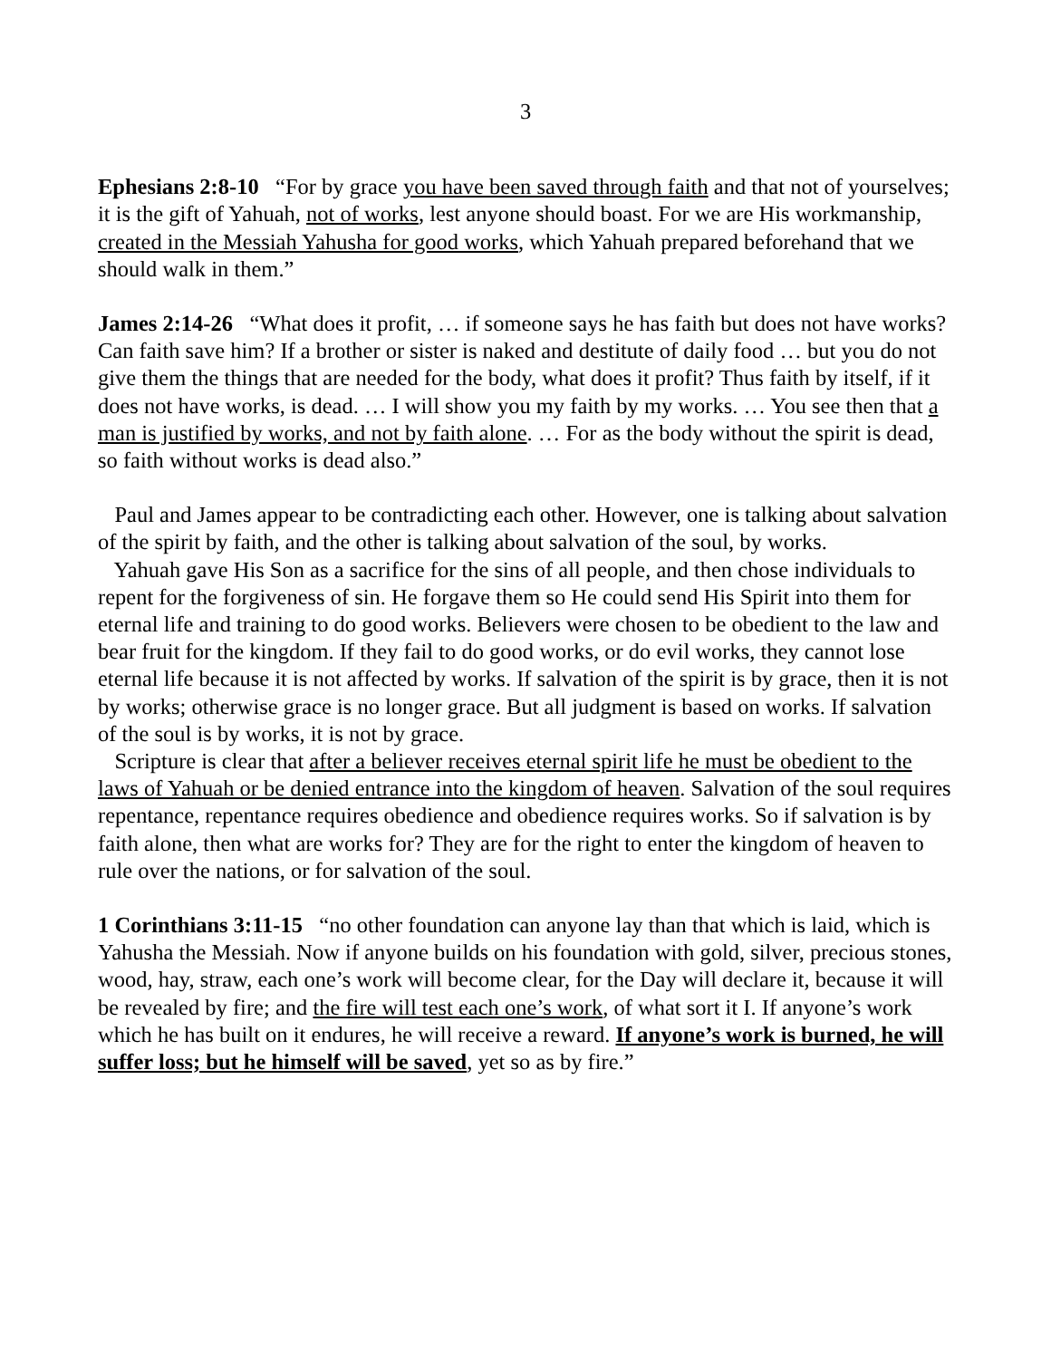3
Ephesians 2:8-10 “For by grace you have been saved through faith and that not of yourselves; it is the gift of Yahuah, not of works, lest anyone should boast. For we are His workmanship, created in the Messiah Yahusha for good works, which Yahuah prepared beforehand that we should walk in them.”
James 2:14-26 “What does it profit, … if someone says he has faith but does not have works? Can faith save him? If a brother or sister is naked and destitute of daily food … but you do not give them the things that are needed for the body, what does it profit? Thus faith by itself, if it does not have works, is dead. … I will show you my faith by my works. … You see then that a man is justified by works, and not by faith alone. … For as the body without the spirit is dead, so faith without works is dead also.”
Paul and James appear to be contradicting each other. However, one is talking about salvation of the spirit by faith, and the other is talking about salvation of the soul, by works.
Yahuah gave His Son as a sacrifice for the sins of all people, and then chose individuals to repent for the forgiveness of sin. He forgave them so He could send His Spirit into them for eternal life and training to do good works. Believers were chosen to be obedient to the law and bear fruit for the kingdom. If they fail to do good works, or do evil works, they cannot lose eternal life because it is not affected by works. If salvation of the spirit is by grace, then it is not by works; otherwise grace is no longer grace. But all judgment is based on works. If salvation of the soul is by works, it is not by grace.
Scripture is clear that after a believer receives eternal spirit life he must be obedient to the laws of Yahuah or be denied entrance into the kingdom of heaven. Salvation of the soul requires repentance, repentance requires obedience and obedience requires works. So if salvation is by faith alone, then what are works for? They are for the right to enter the kingdom of heaven to rule over the nations, or for salvation of the soul.
1 Corinthians 3:11-15 “no other foundation can anyone lay than that which is laid, which is Yahusha the Messiah. Now if anyone builds on his foundation with gold, silver, precious stones, wood, hay, straw, each one’s work will become clear, for the Day will declare it, because it will be revealed by fire; and the fire will test each one’s work, of what sort it I. If anyone’s work which he has built on it endures, he will receive a reward. If anyone’s work is burned, he will suffer loss; but he himself will be saved, yet so as by fire.”